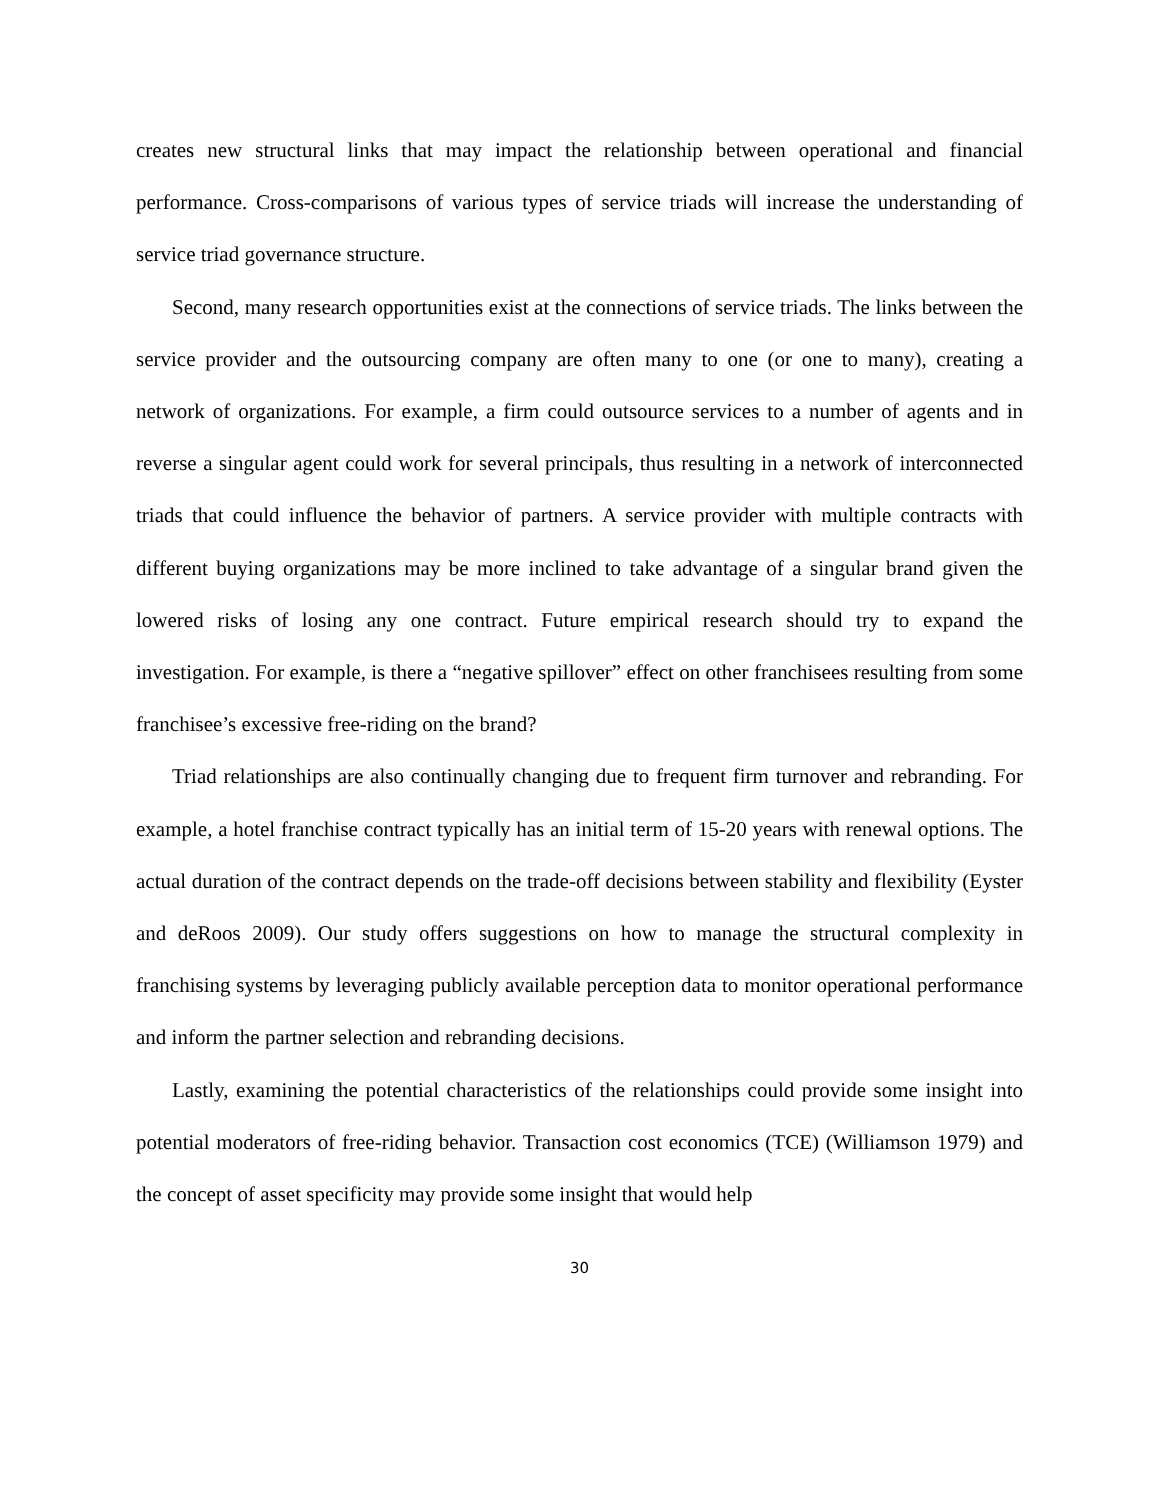creates new structural links that may impact the relationship between operational and financial performance. Cross-comparisons of various types of service triads will increase the understanding of service triad governance structure.
Second, many research opportunities exist at the connections of service triads. The links between the service provider and the outsourcing company are often many to one (or one to many), creating a network of organizations. For example, a firm could outsource services to a number of agents and in reverse a singular agent could work for several principals, thus resulting in a network of interconnected triads that could influence the behavior of partners. A service provider with multiple contracts with different buying organizations may be more inclined to take advantage of a singular brand given the lowered risks of losing any one contract. Future empirical research should try to expand the investigation. For example, is there a “negative spillover” effect on other franchisees resulting from some franchisee’s excessive free-riding on the brand?
Triad relationships are also continually changing due to frequent firm turnover and rebranding. For example, a hotel franchise contract typically has an initial term of 15-20 years with renewal options. The actual duration of the contract depends on the trade-off decisions between stability and flexibility (Eyster and deRoos 2009). Our study offers suggestions on how to manage the structural complexity in franchising systems by leveraging publicly available perception data to monitor operational performance and inform the partner selection and rebranding decisions.
Lastly, examining the potential characteristics of the relationships could provide some insight into potential moderators of free-riding behavior. Transaction cost economics (TCE) (Williamson 1979) and the concept of asset specificity may provide some insight that would help
30